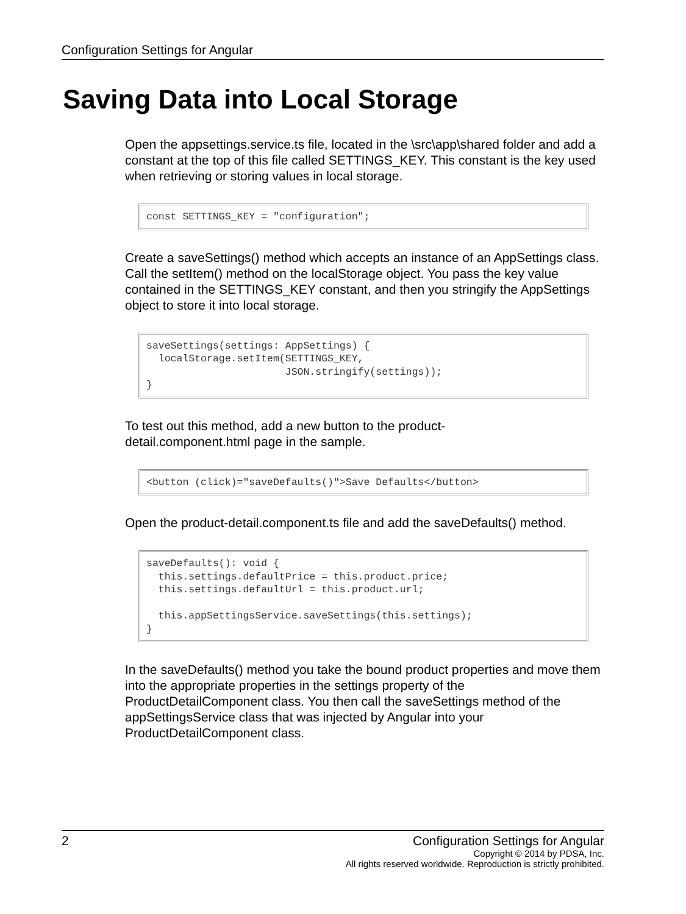Configuration Settings for Angular
Saving Data into Local Storage
Open the appsettings.service.ts file, located in the \src\app\shared folder and add a constant at the top of this file called SETTINGS_KEY. This constant is the key used when retrieving or storing values in local storage.
const SETTINGS_KEY = "configuration";
Create a saveSettings() method which accepts an instance of an AppSettings class. Call the setItem() method on the localStorage object. You pass the key value contained in the SETTINGS_KEY constant, and then you stringify the AppSettings object to store it into local storage.
saveSettings(settings: AppSettings) {
  localStorage.setItem(SETTINGS_KEY,
                       JSON.stringify(settings));
}
To test out this method, add a new button to the product-
detail.component.html page in the sample.
<button (click)="saveDefaults()">Save Defaults</button>
Open the product-detail.component.ts file and add the saveDefaults() method.
saveDefaults(): void {
  this.settings.defaultPrice = this.product.price;
  this.settings.defaultUrl = this.product.url;

  this.appSettingsService.saveSettings(this.settings);
}
In the saveDefaults() method you take the bound product properties and move them into the appropriate properties in the settings property of the ProductDetailComponent class. You then call the saveSettings method of the appSettingsService class that was injected by Angular into your ProductDetailComponent class.
2 Configuration Settings for Angular
Copyright © 2014 by PDSA, Inc.
All rights reserved worldwide. Reproduction is strictly prohibited.